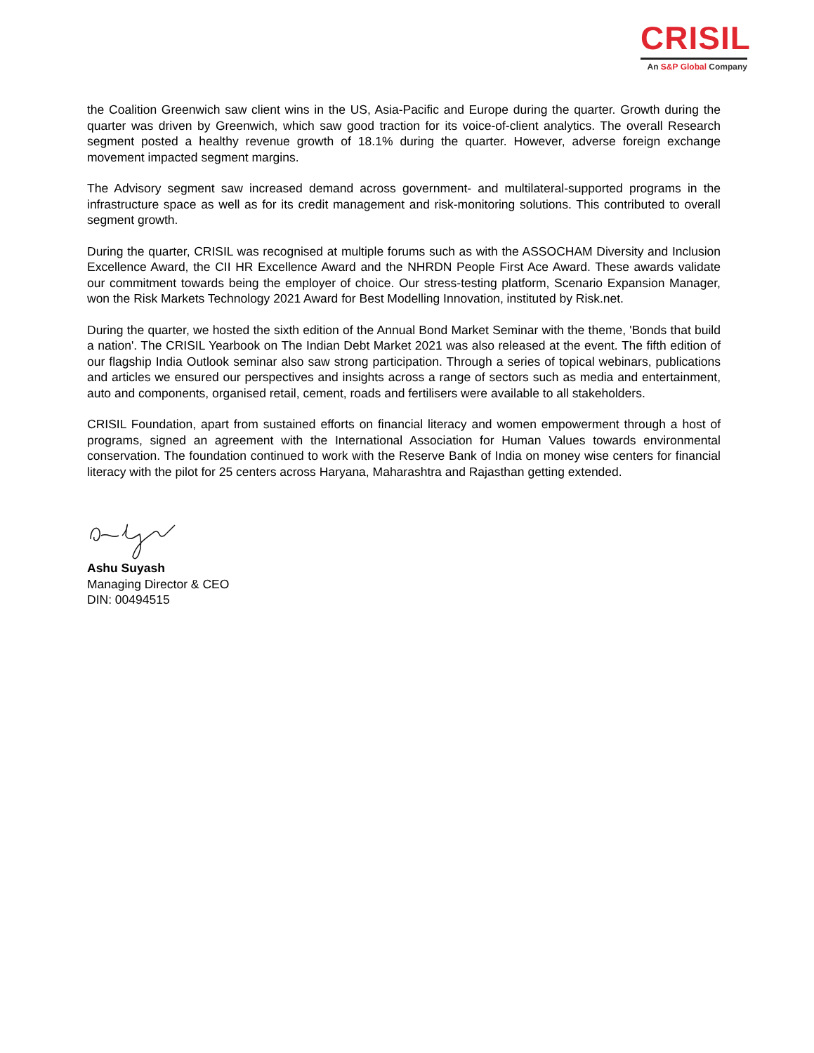CRISIL
An S&P Global Company
the Coalition Greenwich saw client wins in the US, Asia-Pacific and Europe during the quarter. Growth during the quarter was driven by Greenwich, which saw good traction for its voice-of-client analytics. The overall Research segment posted a healthy revenue growth of 18.1% during the quarter. However, adverse foreign exchange movement impacted segment margins.
The Advisory segment saw increased demand across government- and multilateral-supported programs in the infrastructure space as well as for its credit management and risk-monitoring solutions. This contributed to overall segment growth.
During the quarter, CRISIL was recognised at multiple forums such as with the ASSOCHAM Diversity and Inclusion Excellence Award, the CII HR Excellence Award and the NHRDN People First Ace Award. These awards validate our commitment towards being the employer of choice. Our stress-testing platform, Scenario Expansion Manager, won the Risk Markets Technology 2021 Award for Best Modelling Innovation, instituted by Risk.net.
During the quarter, we hosted the sixth edition of the Annual Bond Market Seminar with the theme, 'Bonds that build a nation'. The CRISIL Yearbook on The Indian Debt Market 2021 was also released at the event. The fifth edition of our flagship India Outlook seminar also saw strong participation. Through a series of topical webinars, publications and articles we ensured our perspectives and insights across a range of sectors such as media and entertainment, auto and components, organised retail, cement, roads and fertilisers were available to all stakeholders.
CRISIL Foundation, apart from sustained efforts on financial literacy and women empowerment through a host of programs, signed an agreement with the International Association for Human Values towards environmental conservation. The foundation continued to work with the Reserve Bank of India on money wise centers for financial literacy with the pilot for 25 centers across Haryana, Maharashtra and Rajasthan getting extended.
Ashu Suyash
Managing Director & CEO
DIN: 00494515